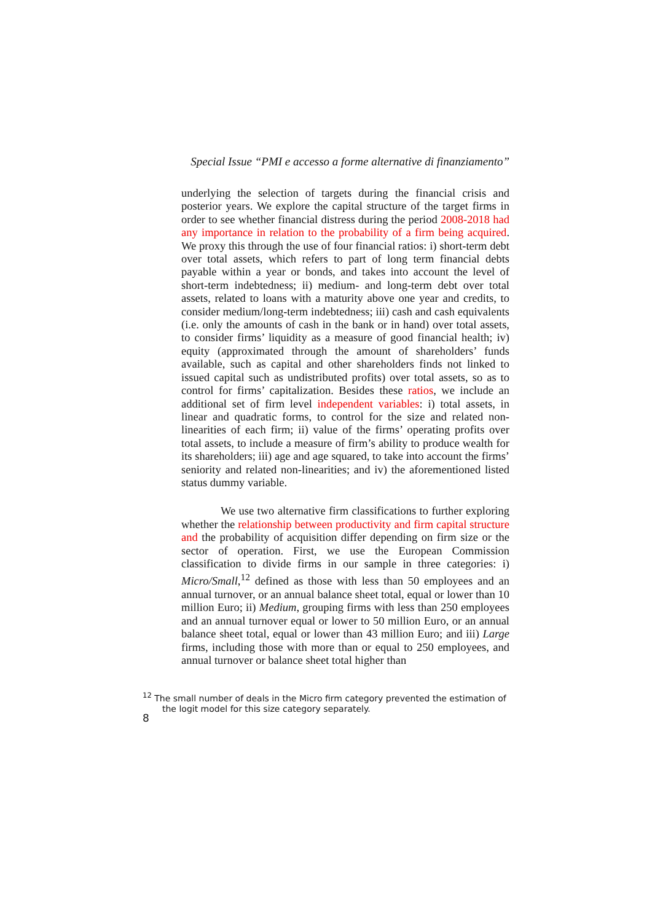Special Issue “PMI e accesso a forme alternative di finanziamento”
underlying the selection of targets during the financial crisis and posterior years. We explore the capital structure of the target firms in order to see whether financial distress during the period 2008-2018 had any importance in relation to the probability of a firm being acquired. We proxy this through the use of four financial ratios: i) short-term debt over total assets, which refers to part of long term financial debts payable within a year or bonds, and takes into account the level of short-term indebtedness; ii) medium- and long-term debt over total assets, related to loans with a maturity above one year and credits, to consider medium/long-term indebtedness; iii) cash and cash equivalents (i.e. only the amounts of cash in the bank or in hand) over total assets, to consider firms’ liquidity as a measure of good financial health; iv) equity (approximated through the amount of shareholders’ funds available, such as capital and other shareholders finds not linked to issued capital such as undistributed profits) over total assets, so as to control for firms’ capitalization. Besides these ratios, we include an additional set of firm level independent variables: i) total assets, in linear and quadratic forms, to control for the size and related non-linearities of each firm; ii) value of the firms’ operating profits over total assets, to include a measure of firm’s ability to produce wealth for its shareholders; iii) age and age squared, to take into account the firms’ seniority and related non-linearities; and iv) the aforementioned listed status dummy variable.
We use two alternative firm classifications to further exploring whether the relationship between productivity and firm capital structure and the probability of acquisition differ depending on firm size or the sector of operation. First, we use the European Commission classification to divide firms in our sample in three categories: i) Micro/Small,<sup>12</sup> defined as those with less than 50 employees and an annual turnover, or an annual balance sheet total, equal or lower than 10 million Euro; ii) Medium, grouping firms with less than 250 employees and an annual turnover equal or lower to 50 million Euro, or an annual balance sheet total, equal or lower than 43 million Euro; and iii) Large firms, including those with more than or equal to 250 employees, and annual turnover or balance sheet total higher than
<sup>12</sup> The small number of deals in the Micro firm category prevented the estimation of
the logit model for this size category separately.
8